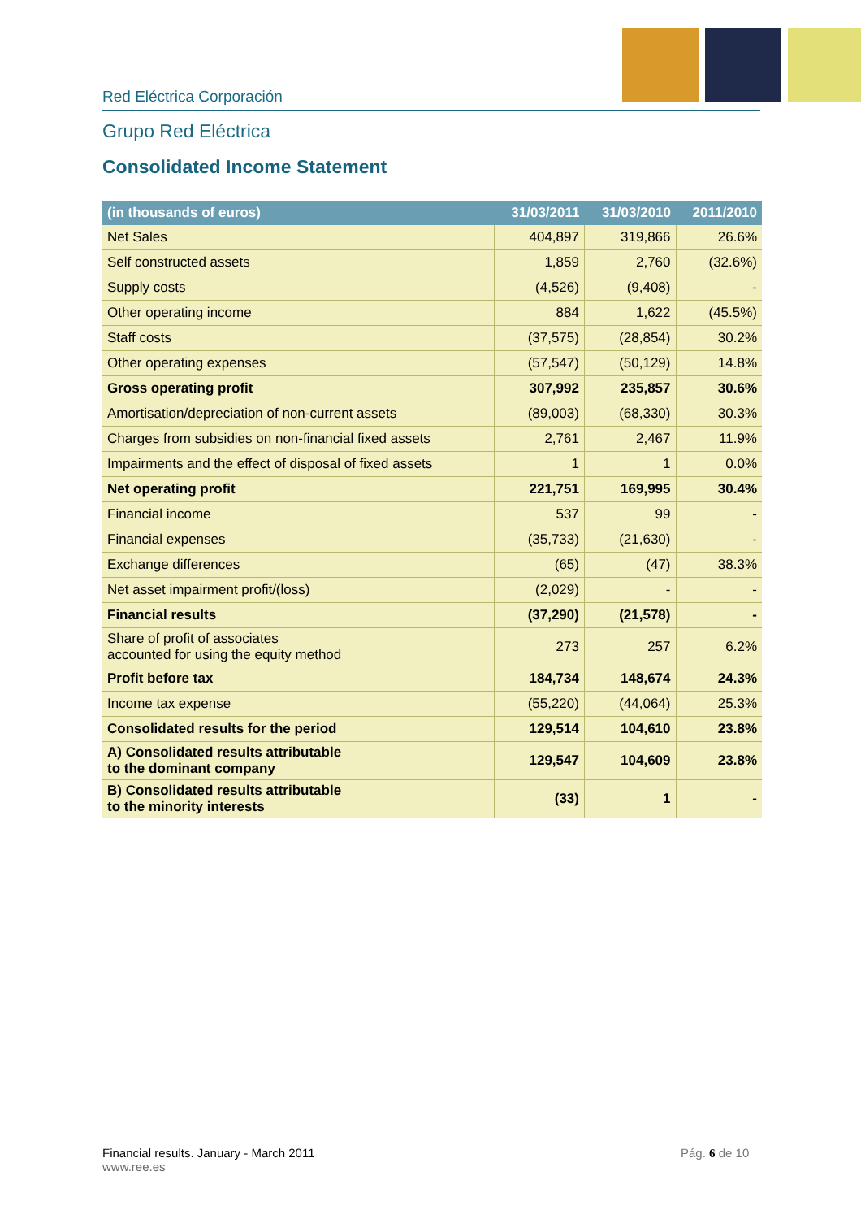Red Eléctrica Corporación
Grupo Red Eléctrica
Consolidated Income Statement
| (in thousands of euros) | 31/03/2011 | 31/03/2010 | 2011/2010 |
| --- | --- | --- | --- |
| Net Sales | 404,897 | 319,866 | 26.6% |
| Self constructed assets | 1,859 | 2,760 | (32.6%) |
| Supply costs | (4,526) | (9,408) | - |
| Other operating income | 884 | 1,622 | (45.5%) |
| Staff costs | (37,575) | (28,854) | 30.2% |
| Other operating expenses | (57,547) | (50,129) | 14.8% |
| Gross operating profit | 307,992 | 235,857 | 30.6% |
| Amortisation/depreciation of non-current assets | (89,003) | (68,330) | 30.3% |
| Charges from subsidies on non-financial fixed assets | 2,761 | 2,467 | 11.9% |
| Impairments and the effect of disposal of fixed assets | 1 | 1 | 0.0% |
| Net operating profit | 221,751 | 169,995 | 30.4% |
| Financial income | 537 | 99 | - |
| Financial expenses | (35,733) | (21,630) | - |
| Exchange differences | (65) | (47) | 38.3% |
| Net asset impairment profit/(loss) | (2,029) | - | - |
| Financial results | (37,290) | (21,578) | - |
| Share of profit of associates accounted for using the equity method | 273 | 257 | 6.2% |
| Profit before tax | 184,734 | 148,674 | 24.3% |
| Income tax expense | (55,220) | (44,064) | 25.3% |
| Consolidated results for the period | 129,514 | 104,610 | 23.8% |
| A) Consolidated results attributable to the dominant company | 129,547 | 104,609 | 23.8% |
| B) Consolidated results attributable to the minority interests | (33) | 1 | - |
Financial results. January - March 2011
www.ree.es
Pág. 6 de 10